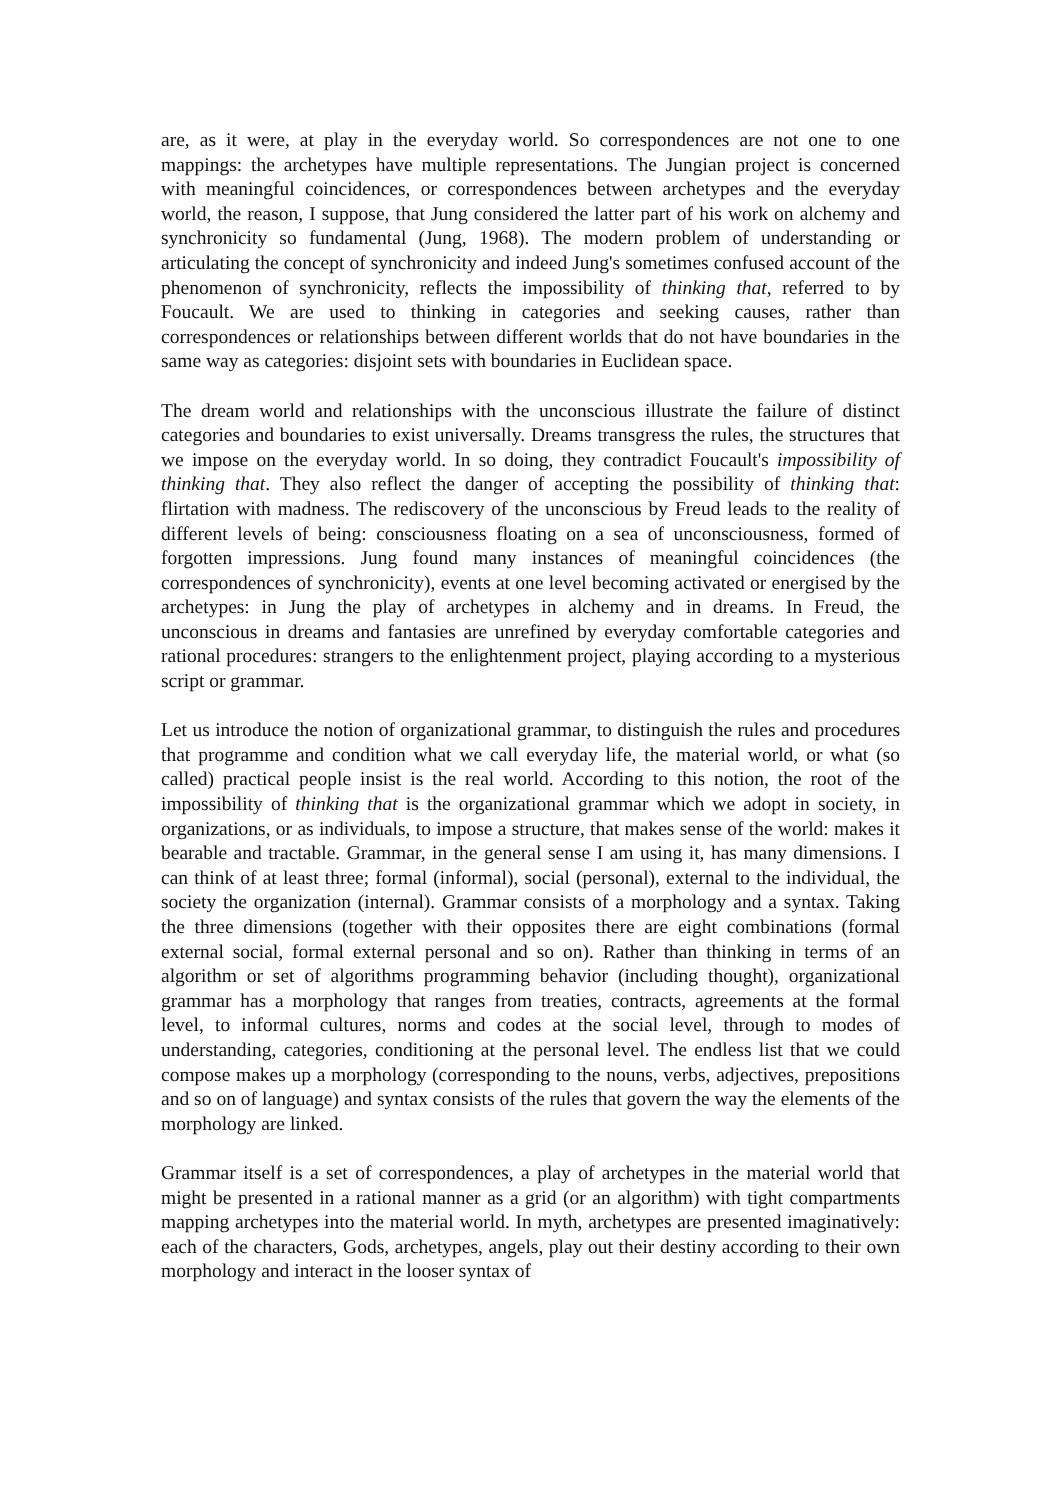are, as it were, at play in the everyday world. So correspondences are not one to one mappings: the archetypes have multiple representations. The Jungian project is concerned with meaningful coincidences, or correspondences between archetypes and the everyday world, the reason, I suppose, that Jung considered the latter part of his work on alchemy and synchronicity so fundamental (Jung, 1968). The modern problem of understanding or articulating the concept of synchronicity and indeed Jung's sometimes confused account of the phenomenon of synchronicity, reflects the impossibility of thinking that, referred to by Foucault. We are used to thinking in categories and seeking causes, rather than correspondences or relationships between different worlds that do not have boundaries in the same way as categories: disjoint sets with boundaries in Euclidean space.
The dream world and relationships with the unconscious illustrate the failure of distinct categories and boundaries to exist universally. Dreams transgress the rules, the structures that we impose on the everyday world. In so doing, they contradict Foucault's impossibility of thinking that. They also reflect the danger of accepting the possibility of thinking that: flirtation with madness. The rediscovery of the unconscious by Freud leads to the reality of different levels of being: consciousness floating on a sea of unconsciousness, formed of forgotten impressions. Jung found many instances of meaningful coincidences (the correspondences of synchronicity), events at one level becoming activated or energised by the archetypes: in Jung the play of archetypes in alchemy and in dreams. In Freud, the unconscious in dreams and fantasies are unrefined by everyday comfortable categories and rational procedures: strangers to the enlightenment project, playing according to a mysterious script or grammar.
Let us introduce the notion of organizational grammar, to distinguish the rules and procedures that programme and condition what we call everyday life, the material world, or what (so called) practical people insist is the real world. According to this notion, the root of the impossibility of thinking that is the organizational grammar which we adopt in society, in organizations, or as individuals, to impose a structure, that makes sense of the world: makes it bearable and tractable. Grammar, in the general sense I am using it, has many dimensions. I can think of at least three; formal (informal), social (personal), external to the individual, the society the organization (internal). Grammar consists of a morphology and a syntax. Taking the three dimensions (together with their opposites there are eight combinations (formal external social, formal external personal and so on). Rather than thinking in terms of an algorithm or set of algorithms programming behavior (including thought), organizational grammar has a morphology that ranges from treaties, contracts, agreements at the formal level, to informal cultures, norms and codes at the social level, through to modes of understanding, categories, conditioning at the personal level. The endless list that we could compose makes up a morphology (corresponding to the nouns, verbs, adjectives, prepositions and so on of language) and syntax consists of the rules that govern the way the elements of the morphology are linked.
Grammar itself is a set of correspondences, a play of archetypes in the material world that might be presented in a rational manner as a grid (or an algorithm) with tight compartments mapping archetypes into the material world. In myth, archetypes are presented imaginatively: each of the characters, Gods, archetypes, angels, play out their destiny according to their own morphology and interact in the looser syntax of